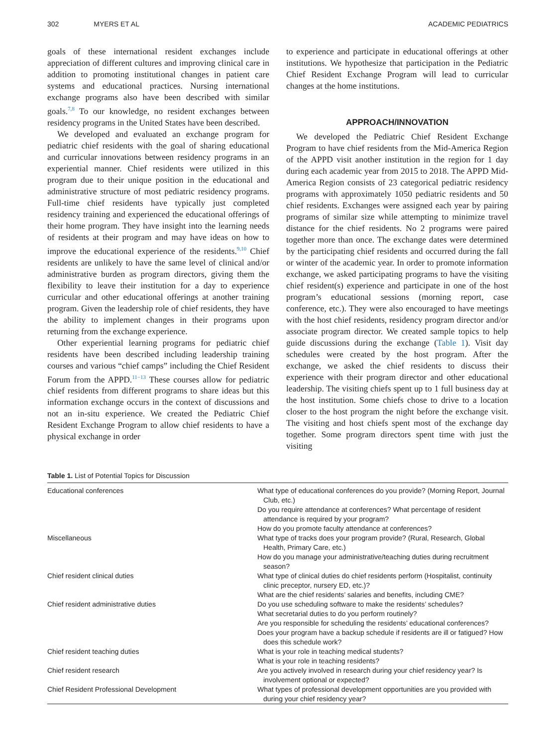302 MYERS ET AL ACADEMIC PEDIATRICS
goals of these international resident exchanges include appreciation of different cultures and improving clinical care in addition to promoting institutional changes in patient care systems and educational practices. Nursing international exchange programs also have been described with similar goals.<sup>7,8</sup> To our knowledge, no resident exchanges between residency programs in the United States have been described.
We developed and evaluated an exchange program for pediatric chief residents with the goal of sharing educational and curricular innovations between residency programs in an experiential manner. Chief residents were utilized in this program due to their unique position in the educational and administrative structure of most pediatric residency programs. Full-time chief residents have typically just completed residency training and experienced the educational offerings of their home program. They have insight into the learning needs of residents at their program and may have ideas on how to improve the educational experience of the residents.<sup>9,10</sup> Chief residents are unlikely to have the same level of clinical and/or administrative burden as program directors, giving them the flexibility to leave their institution for a day to experience curricular and other educational offerings at another training program. Given the leadership role of chief residents, they have the ability to implement changes in their programs upon returning from the exchange experience.
Other experiential learning programs for pediatric chief residents have been described including leadership training courses and various “chief camps” including the Chief Resident Forum from the APPD.<sup>11−13</sup> These courses allow for pediatric chief residents from different programs to share ideas but this information exchange occurs in the context of discussions and not an in-situ experience. We created the Pediatric Chief Resident Exchange Program to allow chief residents to have a physical exchange in order
to experience and participate in educational offerings at other institutions. We hypothesize that participation in the Pediatric Chief Resident Exchange Program will lead to curricular changes at the home institutions.
APPROACH/INNOVATION
We developed the Pediatric Chief Resident Exchange Program to have chief residents from the Mid-America Region of the APPD visit another institution in the region for 1 day during each academic year from 2015 to 2018. The APPD Mid-America Region consists of 23 categorical pediatric residency programs with approximately 1050 pediatric residents and 50 chief residents. Exchanges were assigned each year by pairing programs of similar size while attempting to minimize travel distance for the chief residents. No 2 programs were paired together more than once. The exchange dates were determined by the participating chief residents and occurred during the fall or winter of the academic year. In order to promote information exchange, we asked participating programs to have the visiting chief resident(s) experience and participate in one of the host program’s educational sessions (morning report, case conference, etc.). They were also encouraged to have meetings with the host chief residents, residency program director and/or associate program director. We created sample topics to help guide discussions during the exchange (Table 1). Visit day schedules were created by the host program. After the exchange, we asked the chief residents to discuss their experience with their program director and other educational leadership. The visiting chiefs spent up to 1 full business day at the host institution. Some chiefs chose to drive to a location closer to the host program the night before the exchange visit. The visiting and host chiefs spent most of the exchange day together. Some program directors spent time with just the visiting
Table 1. List of Potential Topics for Discussion
| Educational conferences | What type of educational conferences do you provide? (Morning Report, Journal Club, etc.) Do you require attendance at conferences? What percentage of resident attendance is required by your program? How do you promote faculty attendance at conferences? |
| Miscellaneous | What type of tracks does your program provide? (Rural, Research, Global Health, Primary Care, etc.) How do you manage your administrative/teaching duties during recruitment season? |
| Chief resident clinical duties | What type of clinical duties do chief residents perform (Hospitalist, continuity clinic preceptor, nursery ED, etc.)? What are the chief residents’ salaries and benefits, including CME? |
| Chief resident administrative duties | Do you use scheduling software to make the residents’ schedules? What secretarial duties to do you perform routinely? Are you responsible for scheduling the residents’ educational conferences? Does your program have a backup schedule if residents are ill or fatigued? How does this schedule work? |
| Chief resident teaching duties | What is your role in teaching medical students? What is your role in teaching residents? |
| Chief resident research | Are you actively involved in research during your chief residency year? Is involvement optional or expected? |
| Chief Resident Professional Development | What types of professional development opportunities are you provided with during your chief residency year? |